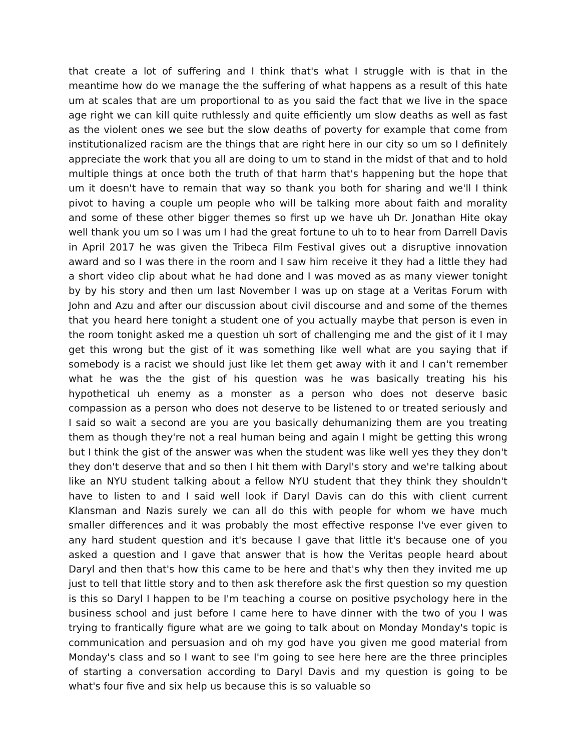that create a lot of suffering and I think that's what I struggle with is that in the meantime how do we manage the the suffering of what happens as a result of this hate um at scales that are um proportional to as you said the fact that we live in the space age right we can kill quite ruthlessly and quite efficiently um slow deaths as well as fast as the violent ones we see but the slow deaths of poverty for example that come from institutionalized racism are the things that are right here in our city so um so I definitely appreciate the work that you all are doing to um to stand in the midst of that and to hold multiple things at once both the truth of that harm that's happening but the hope that um it doesn't have to remain that way so thank you both for sharing and we'll I think pivot to having a couple um people who will be talking more about faith and morality and some of these other bigger themes so first up we have uh Dr. Jonathan Hite okay well thank you um so I was um I had the great fortune to uh to to hear from Darrell Davis in April 2017 he was given the Tribeca Film Festival gives out a disruptive innovation award and so I was there in the room and I saw him receive it they had a little they had a short video clip about what he had done and I was moved as as many viewer tonight by by his story and then um last November I was up on stage at a Veritas Forum with John and Azu and after our discussion about civil discourse and and some of the themes that you heard here tonight a student one of you actually maybe that person is even in the room tonight asked me a question uh sort of challenging me and the gist of it I may get this wrong but the gist of it was something like well what are you saying that if somebody is a racist we should just like let them get away with it and I can't remember what he was the the gist of his question was he was basically treating his his hypothetical uh enemy as a monster as a person who does not deserve basic compassion as a person who does not deserve to be listened to or treated seriously and I said so wait a second are you are you basically dehumanizing them are you treating them as though they're not a real human being and again I might be getting this wrong but I think the gist of the answer was when the student was like well yes they they don't they don't deserve that and so then I hit them with Daryl's story and we're talking about like an NYU student talking about a fellow NYU student that they think they shouldn't have to listen to and I said well look if Daryl Davis can do this with client current Klansman and Nazis surely we can all do this with people for whom we have much smaller differences and it was probably the most effective response I've ever given to any hard student question and it's because I gave that little it's because one of you asked a question and I gave that answer that is how the Veritas people heard about Daryl and then that's how this came to be here and that's why then they invited me up just to tell that little story and to then ask therefore ask the first question so my question is this so Daryl I happen to be I'm teaching a course on positive psychology here in the business school and just before I came here to have dinner with the two of you I was trying to frantically figure what are we going to talk about on Monday Monday's topic is communication and persuasion and oh my god have you given me good material from Monday's class and so I want to see I'm going to see here here are the three principles of starting a conversation according to Daryl Davis and my question is going to be what's four five and six help us because this is so valuable so